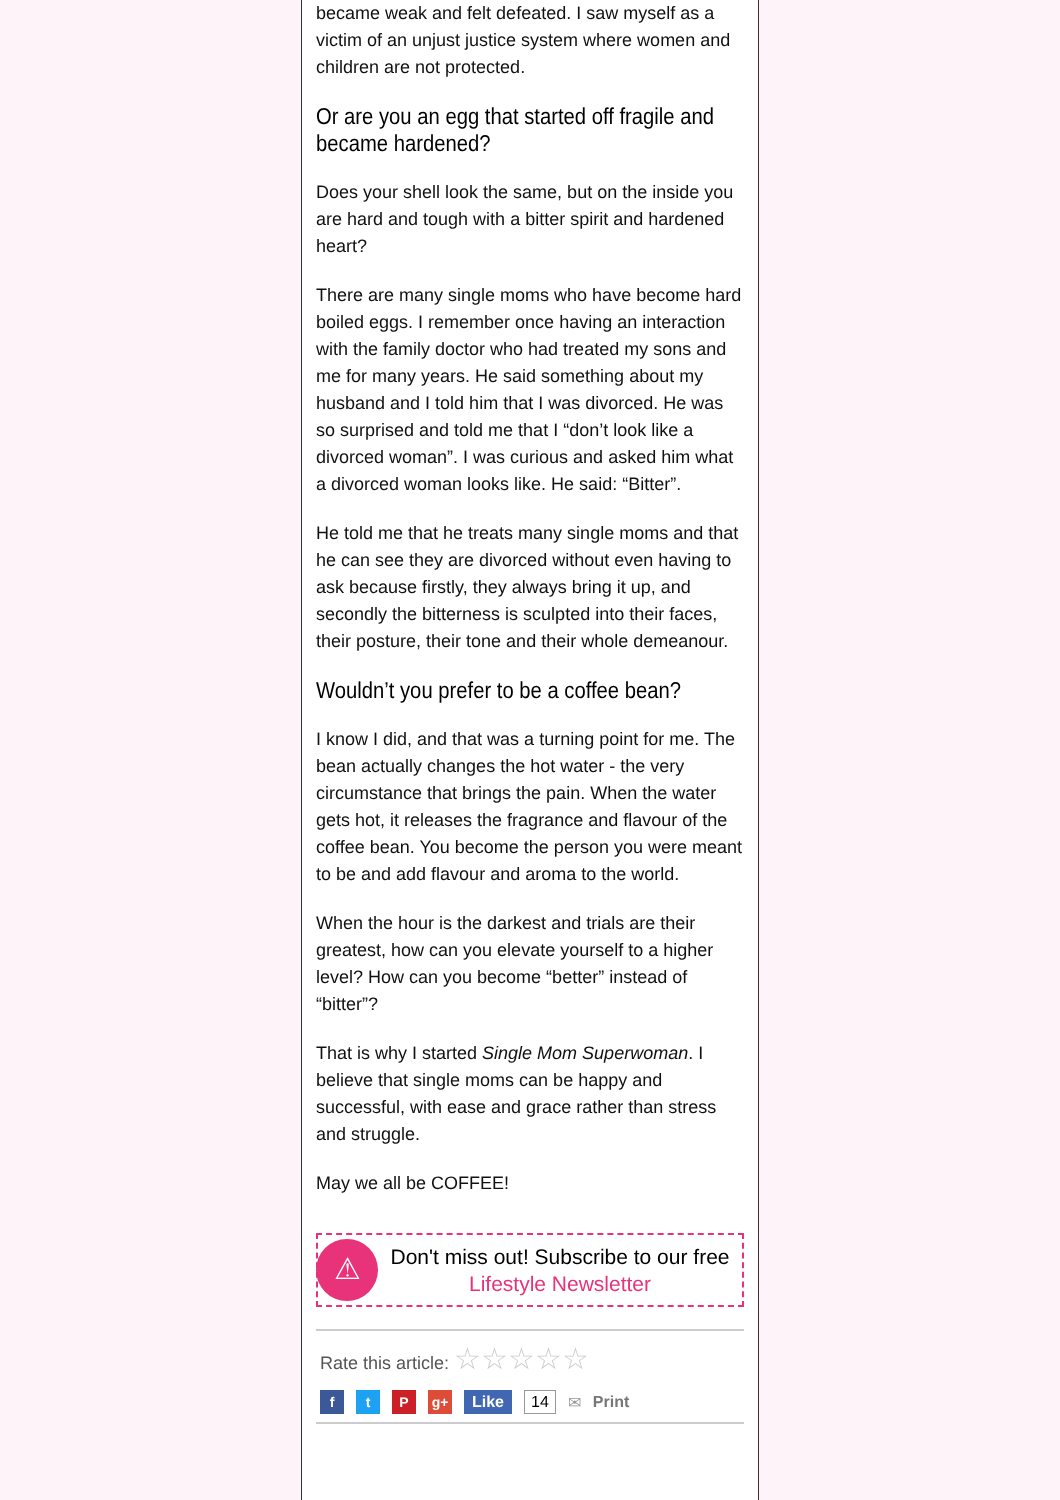became weak and felt defeated. I saw myself as a victim of an unjust justice system where women and children are not protected.
Or are you an egg that started off fragile and became hardened?
Does your shell look the same, but on the inside you are hard and tough with a bitter spirit and hardened heart?
There are many single moms who have become hard boiled eggs. I remember once having an interaction with the family doctor who had treated my sons and me for many years. He said something about my husband and I told him that I was divorced. He was so surprised and told me that I “don’t look like a divorced woman”. I was curious and asked him what a divorced woman looks like. He said: “Bitter”.
He told me that he treats many single moms and that he can see they are divorced without even having to ask because firstly, they always bring it up, and secondly the bitterness is sculpted into their faces, their posture, their tone and their whole demeanour.
Wouldn’t you prefer to be a coffee bean?
I know I did, and that was a turning point for me. The bean actually changes the hot water - the very circumstance that brings the pain. When the water gets hot, it releases the fragrance and flavour of the coffee bean. You become the person you were meant to be and add flavour and aroma to the world.
When the hour is the darkest and trials are their greatest, how can you elevate yourself to a higher level? How can you become “better” instead of “bitter”?
That is why I started Single Mom Superwoman. I believe that single moms can be happy and successful, with ease and grace rather than stress and struggle.
May we all be COFFEE!
⚠
Don't miss out! Subscribe to our free
Lifestyle Newsletter
Rate this article: ☆☆☆☆☆
f t P g+ Like 14 ✉ Print